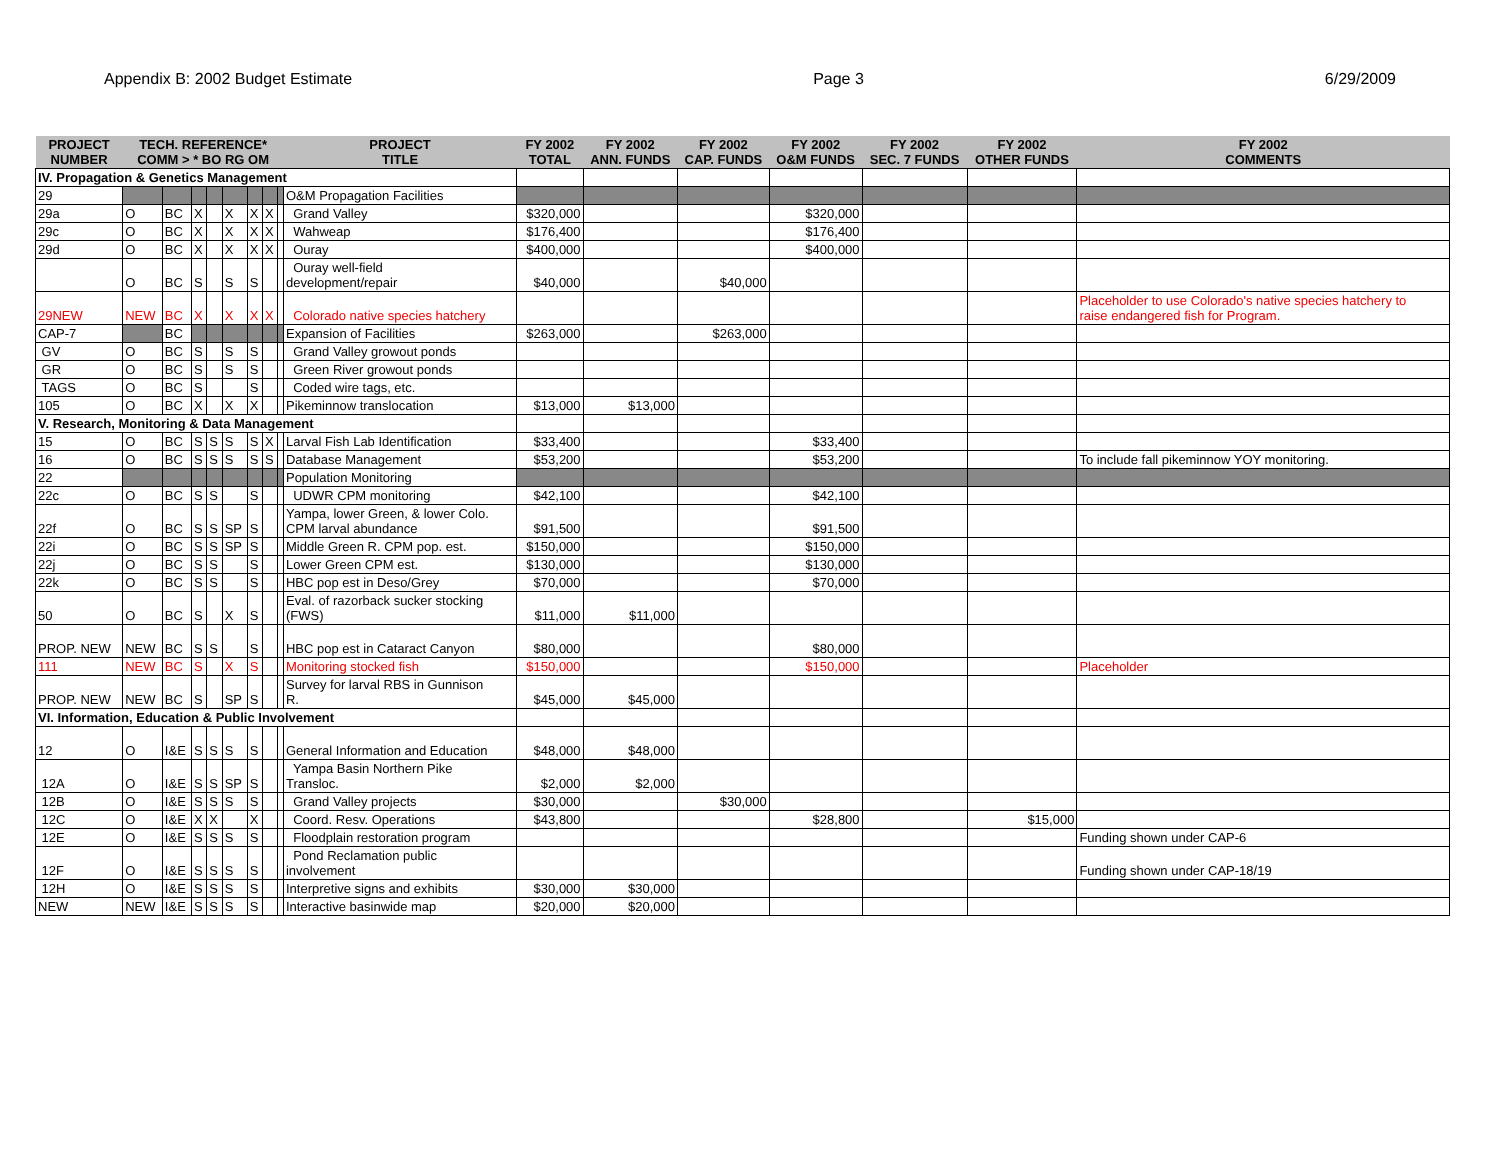Appendix B: 2002 Budget Estimate Page 3 6/29/2009
| PROJECT NUMBER | TECH. REFERENCE* COMM > * BO RG OM | | | | | | | | PROJECT TITLE | FY 2002 TOTAL | FY 2002 ANN. FUNDS | FY 2002 CAP. FUNDS | FY 2002 O&M FUNDS | FY 2002 SEC. 7 FUNDS | FY 2002 OTHER FUNDS | FY 2002 COMMENTS |
| --- | --- | --- | --- | --- | --- | --- | --- | --- | --- | --- | --- | --- | --- | --- | --- | --- |
| IV. Propagation & Genetics Management | | | | | | | | | | | | | | | | |
| 29 | | | | | | | | | O&M Propagation Facilities | | | | | | | |
| 29a | O | BC | X | | X | X | X | | Grand Valley | $320,000 | | | $320,000 | | | |
| 29c | O | BC | X | | X | X | X | | Wahweap | $176,400 | | | $176,400 | | | |
| 29d | O | BC | X | | X | X | X | | Ouray | $400,000 | | | $400,000 | | | |
| | O | BC | S | | S | S | | | Ouray well-field development/repair | $40,000 | | $40,000 | | | | |
| 29NEW | NEW | BC | X | | X | X | X | | Colorado native species hatchery | | | | | | | Placeholder to use Colorado's native species hatchery to raise endangered fish for Program. |
| CAP-7 | | BC | | | | | | | Expansion of Facilities | $263,000 | | $263,000 | | | | |
| GV | O | BC | S | | S | S | | | Grand Valley growout ponds | | | | | | | |
| GR | O | BC | S | | S | S | | | Green River growout ponds | | | | | | | |
| TAGS | O | BC | S | | | S | | | Coded wire tags, etc. | | | | | | | |
| 105 | O | BC | X | | X | X | | | Pikeminnow translocation | $13,000 | $13,000 | | | | | |
| V. Research, Monitoring & Data Management | | | | | | | | | | | | | | | | |
| 15 | O | BC | S | S | S | S | X | | Larval Fish Lab Identification | $33,400 | | | $33,400 | | | |
| 16 | O | BC | S | S | S | S | S | | Database Management | $53,200 | | | $53,200 | | | To include fall pikeminnow YOY monitoring. |
| 22 | | | | | | | | | Population Monitoring | | | | | | | |
| 22c | O | BC | S | S | | S | | | UDWR CPM monitoring | $42,100 | | | $42,100 | | | |
| 22f | O | BC | S | S | SP | S | | | Yampa, lower Green, & lower Colo. CPM larval abundance | $91,500 | | | $91,500 | | | |
| 22i | O | BC | S | S | SP | S | | | Middle Green R. CPM pop. est. | $150,000 | | | $150,000 | | | |
| 22j | O | BC | S | S | | S | | | Lower Green CPM est. | $130,000 | | | $130,000 | | | |
| 22k | O | BC | S | S | | S | | | HBC pop est in Deso/Grey | $70,000 | | | $70,000 | | | |
| 50 | O | BC | S | | X | S | | | Eval. of razorback sucker stocking (FWS) | $11,000 | $11,000 | | | | | |
| PROP. NEW | NEW | BC | S | S | | S | | | HBC pop est in Cataract Canyon | $80,000 | | | $80,000 | | | |
| 111 | NEW | BC | S | | X | S | | | Monitoring stocked fish | $150,000 | | | $150,000 | | | Placeholder |
| PROP. NEW | NEW | BC | S | | SP | S | | | Survey for larval RBS in Gunnison R. | $45,000 | $45,000 | | | | | |
| VI. Information, Education & Public Involvement | | | | | | | | | | | | | | | | |
| 12 | O | I&E | S | S | S | S | | | General Information and Education | $48,000 | $48,000 | | | | | |
| 12A | O | I&E | S | S | SP | S | | | Yampa Basin Northern Pike Transloc. | $2,000 | $2,000 | | | | | |
| 12B | O | I&E | S | S | S | S | | | Grand Valley projects | $30,000 | | $30,000 | | | | |
| 12C | O | I&E | X | X | | X | | | Coord. Resv. Operations | $43,800 | | | $28,800 | | $15,000 | |
| 12E | O | I&E | S | S | S | S | | | Floodplain restoration program | | | | | | | Funding shown under CAP-6 |
| 12F | O | I&E | S | S | S | S | | | Pond Reclamation public involvement | | | | | | | Funding shown under CAP-18/19 |
| 12H | O | I&E | S | S | S | S | | | Interpretive signs and exhibits | $30,000 | $30,000 | | | | | |
| NEW | NEW | I&E | S | S | S | S | | | Interactive basinwide map | $20,000 | $20,000 | | | | | |